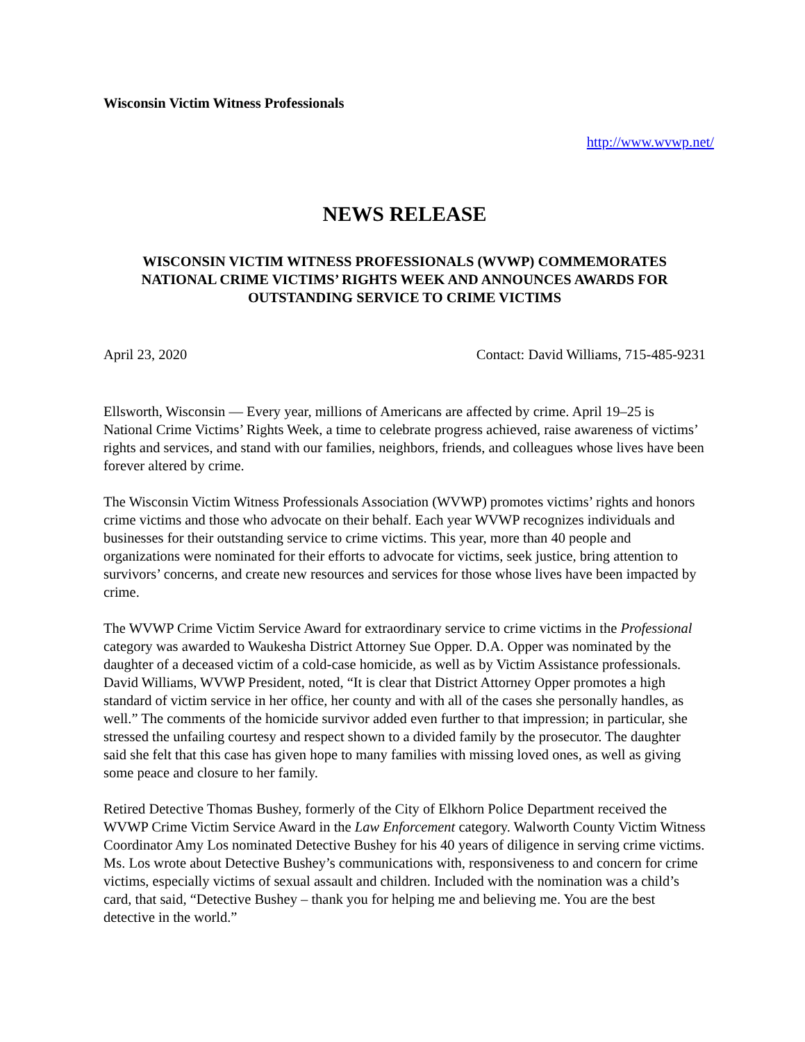Wisconsin Victim Witness Professionals
http://www.wvwp.net/
NEWS RELEASE
WISCONSIN VICTIM WITNESS PROFESSIONALS (WVWP) COMMEMORATES NATIONAL CRIME VICTIMS’ RIGHTS WEEK AND ANNOUNCES AWARDS FOR OUTSTANDING SERVICE TO CRIME VICTIMS
April 23, 2020 Contact: David Williams, 715-485-9231
Ellsworth, Wisconsin — Every year, millions of Americans are affected by crime. April 19–25 is National Crime Victims’ Rights Week, a time to celebrate progress achieved, raise awareness of victims’ rights and services, and stand with our families, neighbors, friends, and colleagues whose lives have been forever altered by crime.
The Wisconsin Victim Witness Professionals Association (WVWP) promotes victims’ rights and honors crime victims and those who advocate on their behalf. Each year WVWP recognizes individuals and businesses for their outstanding service to crime victims. This year, more than 40 people and organizations were nominated for their efforts to advocate for victims, seek justice, bring attention to survivors’ concerns, and create new resources and services for those whose lives have been impacted by crime.
The WVWP Crime Victim Service Award for extraordinary service to crime victims in the Professional category was awarded to Waukesha District Attorney Sue Opper. D.A. Opper was nominated by the daughter of a deceased victim of a cold-case homicide, as well as by Victim Assistance professionals. David Williams, WVWP President, noted, “It is clear that District Attorney Opper promotes a high standard of victim service in her office, her county and with all of the cases she personally handles, as well.” The comments of the homicide survivor added even further to that impression; in particular, she stressed the unfailing courtesy and respect shown to a divided family by the prosecutor. The daughter said she felt that this case has given hope to many families with missing loved ones, as well as giving some peace and closure to her family.
Retired Detective Thomas Bushey, formerly of the City of Elkhorn Police Department received the WVWP Crime Victim Service Award in the Law Enforcement category. Walworth County Victim Witness Coordinator Amy Los nominated Detective Bushey for his 40 years of diligence in serving crime victims. Ms. Los wrote about Detective Bushey’s communications with, responsiveness to and concern for crime victims, especially victims of sexual assault and children. Included with the nomination was a child’s card, that said, “Detective Bushey – thank you for helping me and believing me. You are the best detective in the world.”